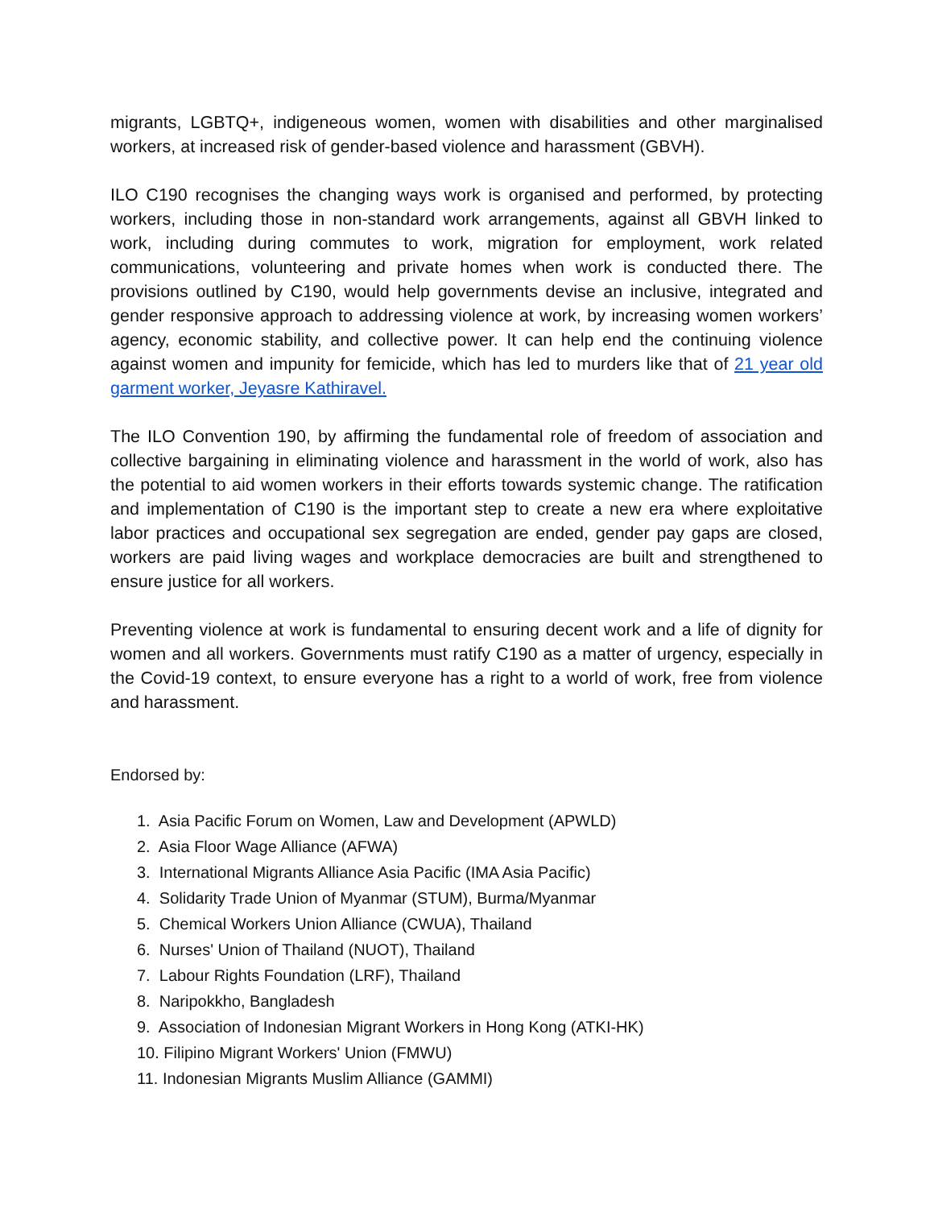migrants, LGBTQ+, indigeneous women, women with disabilities and other marginalised workers, at increased risk of gender-based violence and harassment (GBVH).
ILO C190 recognises the changing ways work is organised and performed, by protecting workers, including those in non-standard work arrangements, against all GBVH linked to work, including during commutes to work, migration for employment, work related communications, volunteering and private homes when work is conducted there. The provisions outlined by C190, would help governments devise an inclusive, integrated and gender responsive approach to addressing violence at work, by increasing women workers’ agency, economic stability, and collective power. It can help end the continuing violence against women and impunity for femicide, which has led to murders like that of 21 year old garment worker, Jeyasre Kathiravel.
The ILO Convention 190, by affirming the fundamental role of freedom of association and collective bargaining in eliminating violence and harassment in the world of work, also has the potential to aid women workers in their efforts towards systemic change. The ratification and implementation of C190 is the important step to create a new era where exploitative labor practices and occupational sex segregation are ended, gender pay gaps are closed, workers are paid living wages and workplace democracies are built and strengthened to ensure justice for all workers.
Preventing violence at work is fundamental to ensuring decent work and a life of dignity for women and all workers. Governments must ratify C190 as a matter of urgency, especially in the Covid-19 context, to ensure everyone has a right to a world of work, free from violence and harassment.
Endorsed by:
1. Asia Pacific Forum on Women, Law and Development (APWLD)
2. Asia Floor Wage Alliance (AFWA)
3. International Migrants Alliance Asia Pacific (IMA Asia Pacific)
4. Solidarity Trade Union of Myanmar (STUM), Burma/Myanmar
5. Chemical Workers Union Alliance (CWUA), Thailand
6. Nurses' Union of Thailand (NUOT), Thailand
7. Labour Rights Foundation (LRF), Thailand
8. Naripokkho, Bangladesh
9. Association of Indonesian Migrant Workers in Hong Kong (ATKI-HK)
10. Filipino Migrant Workers' Union (FMWU)
11. Indonesian Migrants Muslim Alliance (GAMMI)